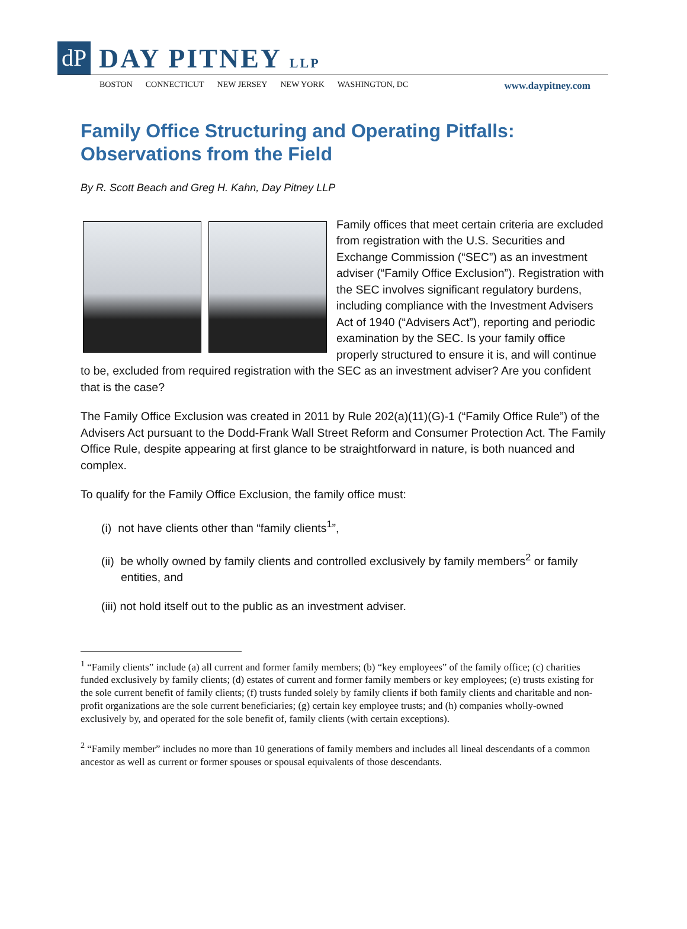dP
DAY PITNEY LLP
BOSTON CONNECTICUT NEW JERSEY NEW YORK WASHINGTON, DC www.daypitney.com
Family Office Structuring and Operating Pitfalls: Observations from the Field
By R. Scott Beach and Greg H. Kahn, Day Pitney LLP
Family offices that meet certain criteria are excluded from registration with the U.S. Securities and Exchange Commission (“SEC”) as an investment adviser (“Family Office Exclusion”). Registration with the SEC involves significant regulatory burdens, including compliance with the Investment Advisers Act of 1940 (“Advisers Act”), reporting and periodic examination by the SEC. Is your family office properly structured to ensure it is, and will continue to be, excluded from required registration with the SEC as an investment adviser? Are you confident that is the case?
The Family Office Exclusion was created in 2011 by Rule 202(a)(11)(G)-1 (“Family Office Rule”) of the Advisers Act pursuant to the Dodd-Frank Wall Street Reform and Consumer Protection Act. The Family Office Rule, despite appearing at first glance to be straightforward in nature, is both nuanced and complex.
To qualify for the Family Office Exclusion, the family office must:
(i) not have clients other than “family clients<sup>1</sup>”,
(ii) be wholly owned by family clients and controlled exclusively by family members<sup>2</sup> or family entities, and
(iii) not hold itself out to the public as an investment adviser.
<sup>1</sup> “Family clients” include (a) all current and former family members; (b) “key employees” of the family office; (c) charities funded exclusively by family clients; (d) estates of current and former family members or key employees; (e) trusts existing for the sole current benefit of family clients; (f) trusts funded solely by family clients if both family clients and charitable and non-profit organizations are the sole current beneficiaries; (g) certain key employee trusts; and (h) companies wholly-owned exclusively by, and operated for the sole benefit of, family clients (with certain exceptions).
<sup>2</sup> “Family member” includes no more than 10 generations of family members and includes all lineal descendants of a common ancestor as well as current or former spouses or spousal equivalents of those descendants.